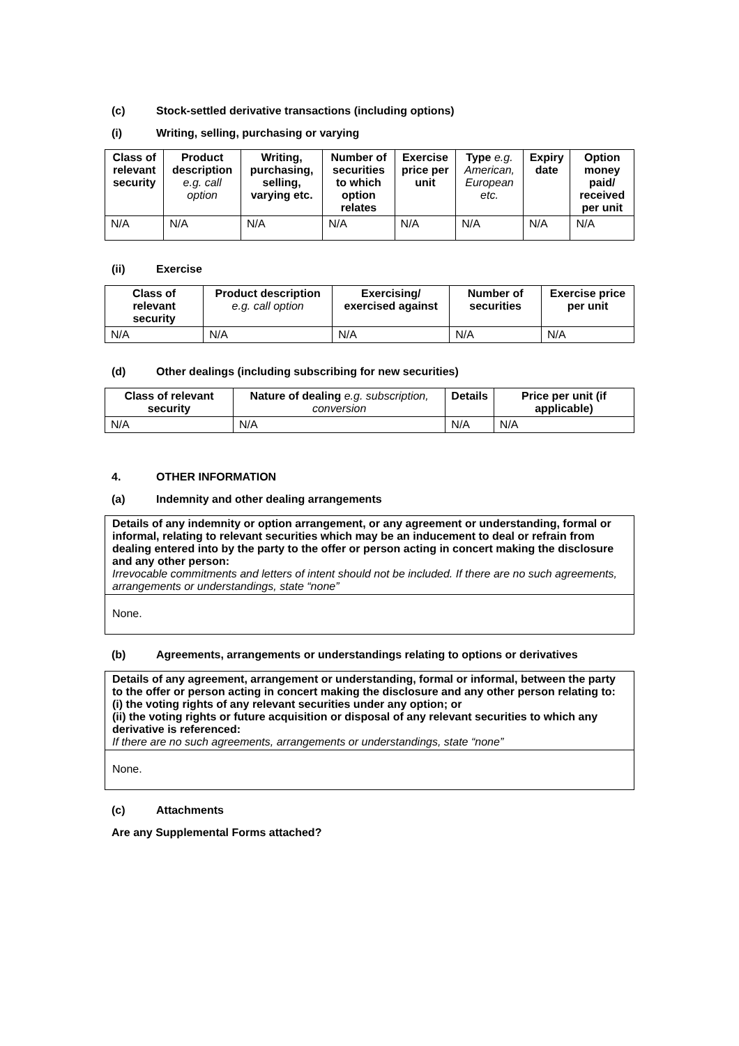(c) Stock-settled derivative transactions (including options)
(i) Writing, selling, purchasing or varying
| Class of relevant security | Product description e.g. call option | Writing, purchasing, selling, varying etc. | Number of securities to which option relates | Exercise price per unit | Type e.g. American, European etc. | Expiry date | Option money paid/ received per unit |
| --- | --- | --- | --- | --- | --- | --- | --- |
| N/A | N/A | N/A | N/A | N/A | N/A | N/A | N/A |
(ii) Exercise
| Class of relevant security | Product description e.g. call option | Exercising/ exercised against | Number of securities | Exercise price per unit |
| --- | --- | --- | --- | --- |
| N/A | N/A | N/A | N/A | N/A |
(d) Other dealings (including subscribing for new securities)
| Class of relevant security | Nature of dealing e.g. subscription, conversion | Details | Price per unit (if applicable) |
| --- | --- | --- | --- |
| N/A | N/A | N/A | N/A |
4. OTHER INFORMATION
(a) Indemnity and other dealing arrangements
Details of any indemnity or option arrangement, or any agreement or understanding, formal or informal, relating to relevant securities which may be an inducement to deal or refrain from dealing entered into by the party to the offer or person acting in concert making the disclosure and any other person:
Irrevocable commitments and letters of intent should not be included. If there are no such agreements, arrangements or understandings, state “none”
None.
(b) Agreements, arrangements or understandings relating to options or derivatives
Details of any agreement, arrangement or understanding, formal or informal, between the party to the offer or person acting in concert making the disclosure and any other person relating to:
(i) the voting rights of any relevant securities under any option; or
(ii) the voting rights or future acquisition or disposal of any relevant securities to which any derivative is referenced:
If there are no such agreements, arrangements or understandings, state “none”
None.
(c) Attachments
Are any Supplemental Forms attached?